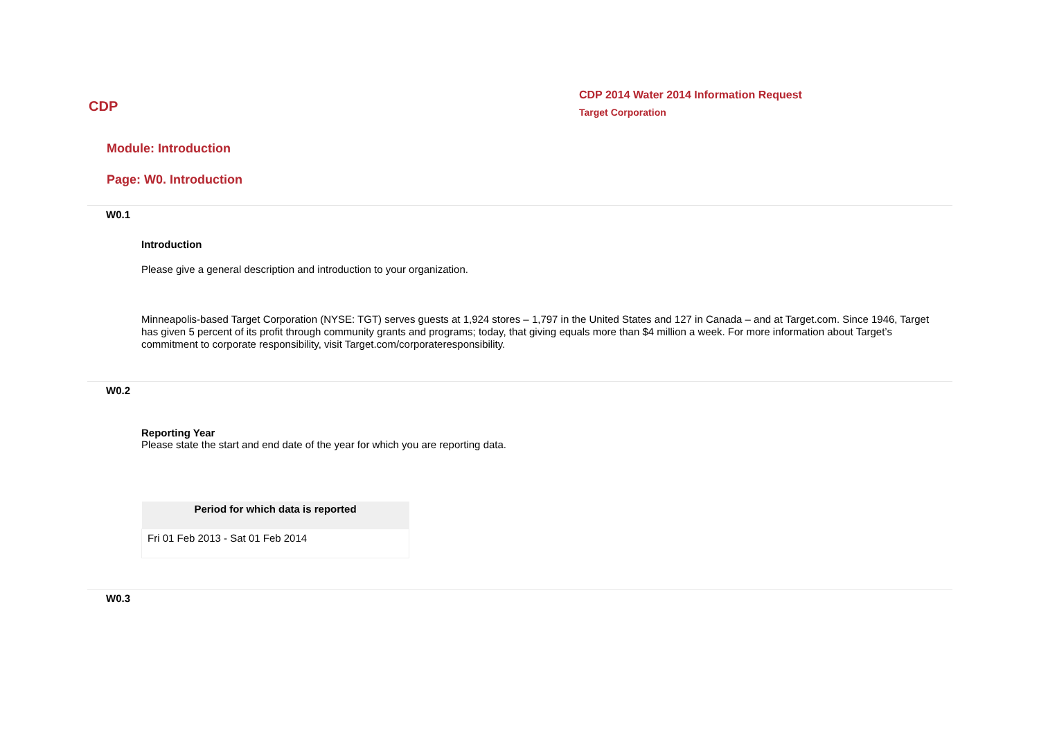CDP
CDP 2014 Water 2014 Information Request
Target Corporation
Module: Introduction
Page: W0. Introduction
W0.1
Introduction
Please give a general description and introduction to your organization.
Minneapolis-based Target Corporation (NYSE: TGT) serves guests at 1,924 stores – 1,797 in the United States and 127 in Canada – and at Target.com. Since 1946, Target has given 5 percent of its profit through community grants and programs; today, that giving equals more than $4 million a week. For more information about Target’s commitment to corporate responsibility, visit Target.com/corporateresponsibility.
W0.2
Reporting Year
Please state the start and end date of the year for which you are reporting data.
| Period for which data is reported |
| --- |
| Fri 01 Feb 2013 - Sat 01 Feb 2014 |
W0.3